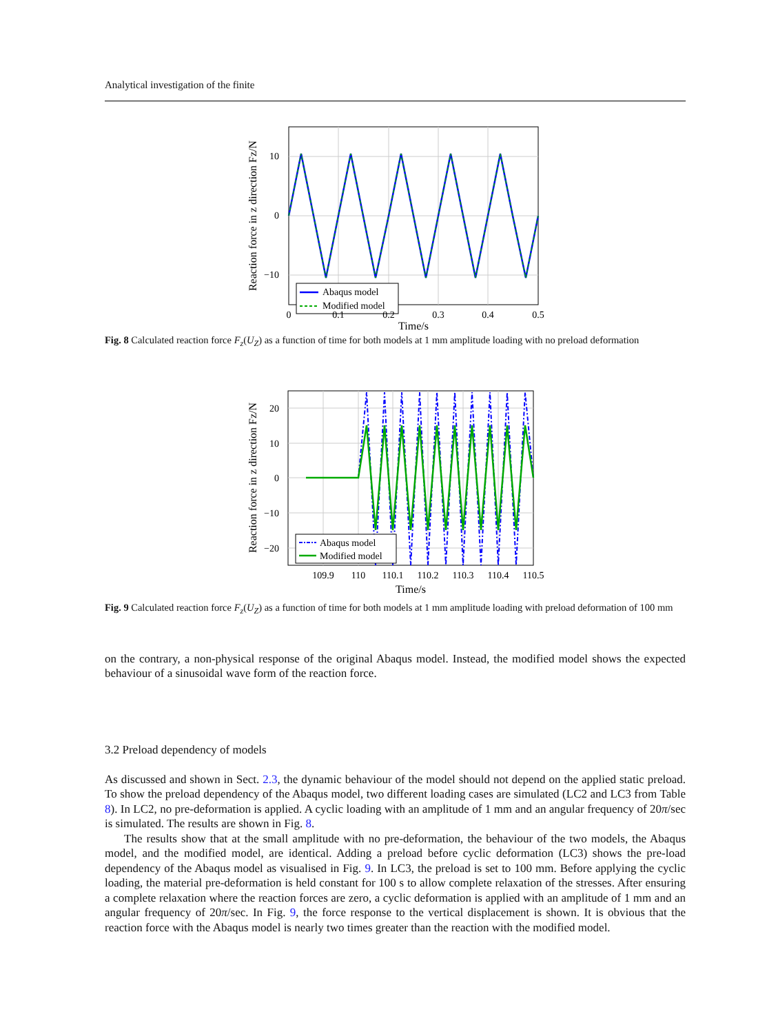Analytical investigation of the finite
Abaqus model
Modified model
10
0
−10
0
0.1
0.2
0.3
0.4
0.5
Time/s
Reaction force in z direction Fz/N
Fig. 8 Calculated reaction force F<sub>z</sub>(U<sub>Z</sub>) as a function of time for both models at 1 mm amplitude loading with no preload deformation
Abaqus model
Modified model
20
10
0
−10
−20
109.9
110
110.1
110.2
110.3
110.4
110.5
Time/s
Reaction force in z direction Fz/N
Fig. 9 Calculated reaction force F<sub>z</sub>(U<sub>Z</sub>) as a function of time for both models at 1 mm amplitude loading with preload deformation of 100 mm
on the contrary, a non-physical response of the original Abaqus model. Instead, the modified model shows the expected behaviour of a sinusoidal wave form of the reaction force.
3.2 Preload dependency of models
As discussed and shown in Sect. 2.3, the dynamic behaviour of the model should not depend on the applied static preload. To show the preload dependency of the Abaqus model, two different loading cases are simulated (LC2 and LC3 from Table 8). In LC2, no pre-deformation is applied. A cyclic loading with an amplitude of 1 mm and an angular frequency of 20π/sec is simulated. The results are shown in Fig. 8.
The results show that at the small amplitude with no pre-deformation, the behaviour of the two models, the Abaqus model, and the modified model, are identical. Adding a preload before cyclic deformation (LC3) shows the pre-load dependency of the Abaqus model as visualised in Fig. 9. In LC3, the preload is set to 100 mm. Before applying the cyclic loading, the material pre-deformation is held constant for 100 s to allow complete relaxation of the stresses. After ensuring a complete relaxation where the reaction forces are zero, a cyclic deformation is applied with an amplitude of 1 mm and an angular frequency of 20π/sec. In Fig. 9, the force response to the vertical displacement is shown. It is obvious that the reaction force with the Abaqus model is nearly two times greater than the reaction with the modified model.